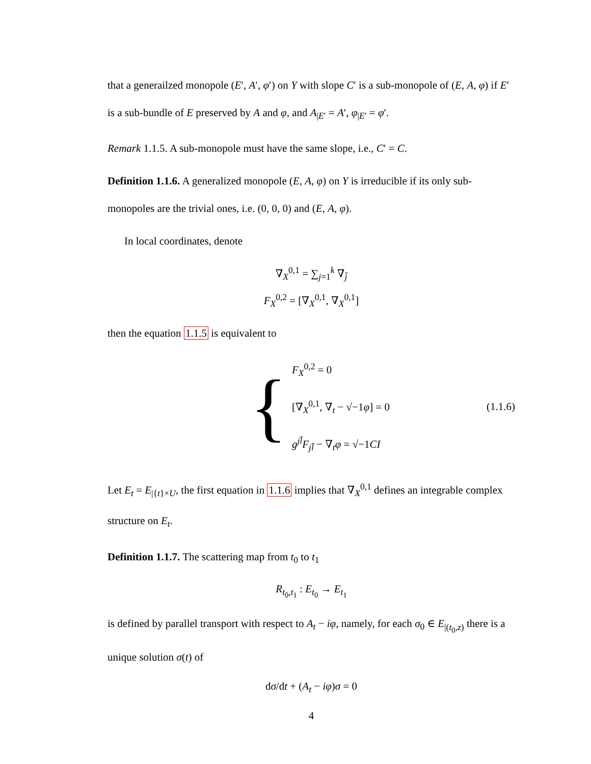that a generailzed monopole (E′, A′, φ′) on Y with slope C′ is a sub-monopole of (E, A, φ) if E′ is a sub-bundle of E preserved by A and φ, and A<sub>|E′</sub> = A′, φ<sub>|E′</sub> = φ′.
Remark 1.1.5. A sub-monopole must have the same slope, i.e., C′ = C.
Definition 1.1.6. A generalized monopole (E, A, φ) on Y is irreducible if its only sub-monopoles are the trivial ones, i.e. (0, 0, 0) and (E, A, φ).
In local coordinates, denote
∇<sub>X</sub><sup>0,1</sup> = ∑<sub>j=1</sub><sup>k</sup> ∇<sub>j̄</sub>
F<sub>X</sub><sup>0,2</sup> = [∇<sub>X</sub><sup>0,1</sup>, ∇<sub>X</sub><sup>0,1</sup>]
then the equation 1.1.5 is equivalent to
{
F<sub>X</sub><sup>0,2</sup> = 0
[∇<sub>X</sub><sup>0,1</sup>, ∇<sub>t</sub> − √−1φ] = 0
g<sup>jl̄</sup>F<sub>jl̄</sub> − ∇<sub>t</sub>φ = √−1CI
(1.1.6)
Let E<sub>t</sub> = E<sub>|{t}×U</sub>, the first equation in 1.1.6 implies that ∇<sub>X</sub><sup>0,1</sup> defines an integrable complex structure on E<sub>t</sub>.
Definition 1.1.7. The scattering map from t<sub>0</sub> to t<sub>1</sub>
R<sub>t<sub>0</sub>,t<sub>1</sub></sub> : E<sub>t<sub>0</sub></sub> → E<sub>t<sub>1</sub></sub>
is defined by parallel transport with respect to A<sub>t</sub> − iφ, namely, for each σ<sub>0</sub> ∈ E<sub>|(t<sub>0</sub>,z)</sub> there is a unique solution σ(t) of
dσ/dt + (A<sub>t</sub> − iφ)σ = 0
4